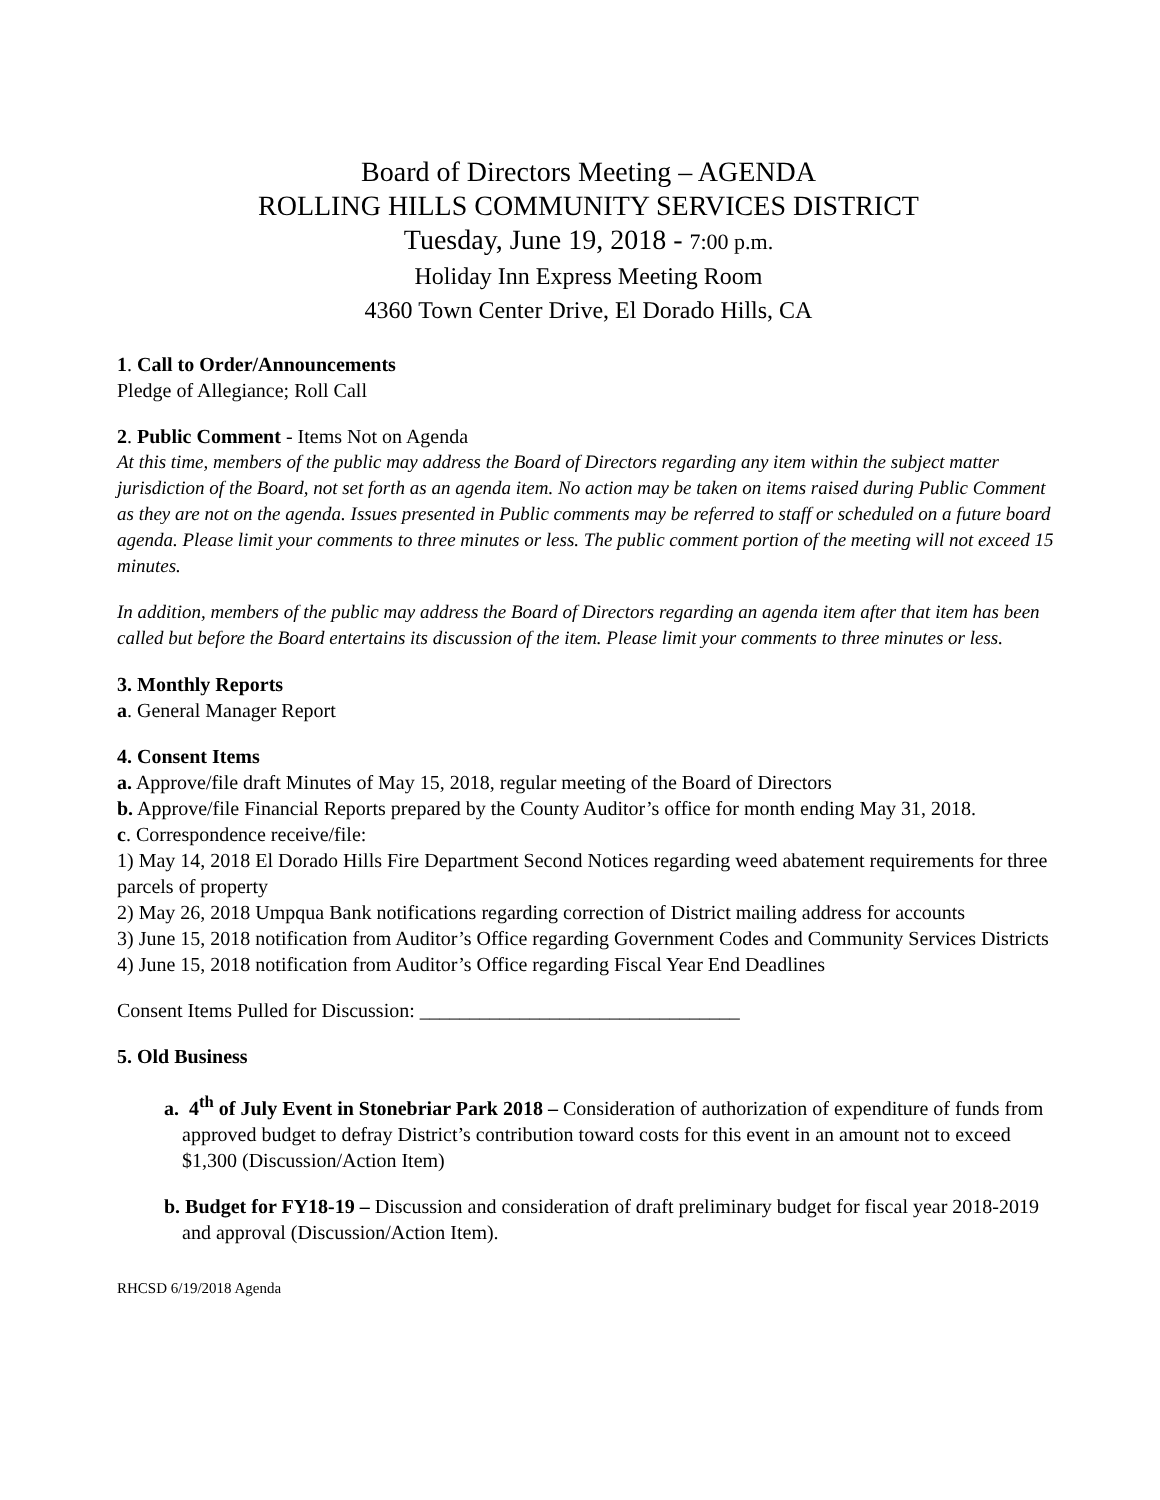Board of Directors Meeting – AGENDA
ROLLING HILLS COMMUNITY SERVICES DISTRICT
Tuesday, June 19, 2018 - 7:00 p.m.
Holiday Inn Express Meeting Room
4360 Town Center Drive, El Dorado Hills, CA
1. Call to Order/Announcements
Pledge of Allegiance; Roll Call
2. Public Comment - Items Not on Agenda
At this time, members of the public may address the Board of Directors regarding any item within the subject matter jurisdiction of the Board, not set forth as an agenda item. No action may be taken on items raised during Public Comment as they are not on the agenda. Issues presented in Public comments may be referred to staff or scheduled on a future board agenda. Please limit your comments to three minutes or less. The public comment portion of the meeting will not exceed 15 minutes.
In addition, members of the public may address the Board of Directors regarding an agenda item after that item has been called but before the Board entertains its discussion of the item. Please limit your comments to three minutes or less.
3. Monthly Reports
a. General Manager Report
4. Consent Items
a. Approve/file draft Minutes of May 15, 2018, regular meeting of the Board of Directors
b. Approve/file Financial Reports prepared by the County Auditor’s office for month ending May 31, 2018.
c. Correspondence receive/file:
1) May 14, 2018 El Dorado Hills Fire Department Second Notices regarding weed abatement requirements for three parcels of property
2) May 26, 2018 Umpqua Bank notifications regarding correction of District mailing address for accounts
3) June 15, 2018 notification from Auditor’s Office regarding Government Codes and Community Services Districts
4) June 15, 2018 notification from Auditor’s Office regarding Fiscal Year End Deadlines
Consent Items Pulled for Discussion: ________________________________
5. Old Business
a. 4<sup>th</sup> of July Event in Stonebriar Park 2018 – Consideration of authorization of expenditure of funds from approved budget to defray District’s contribution toward costs for this event in an amount not to exceed $1,300 (Discussion/Action Item)
b. Budget for FY18-19 – Discussion and consideration of draft preliminary budget for fiscal year 2018-2019 and approval (Discussion/Action Item).
RHCSD 6/19/2018 Agenda